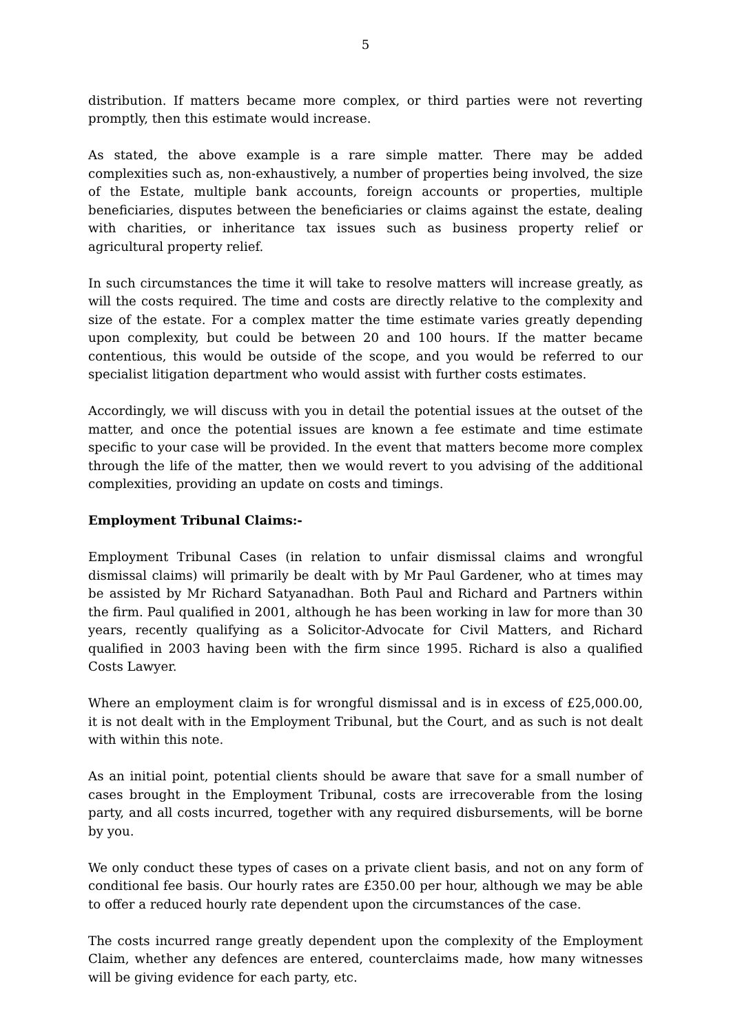5
distribution. If matters became more complex, or third parties were not reverting promptly, then this estimate would increase.
As stated, the above example is a rare simple matter. There may be added complexities such as, non-exhaustively, a number of properties being involved, the size of the Estate, multiple bank accounts, foreign accounts or properties, multiple beneficiaries, disputes between the beneficiaries or claims against the estate, dealing with charities, or inheritance tax issues such as business property relief or agricultural property relief.
In such circumstances the time it will take to resolve matters will increase greatly, as will the costs required. The time and costs are directly relative to the complexity and size of the estate. For a complex matter the time estimate varies greatly depending upon complexity, but could be between 20 and 100 hours. If the matter became contentious, this would be outside of the scope, and you would be referred to our specialist litigation department who would assist with further costs estimates.
Accordingly, we will discuss with you in detail the potential issues at the outset of the matter, and once the potential issues are known a fee estimate and time estimate specific to your case will be provided. In the event that matters become more complex through the life of the matter, then we would revert to you advising of the additional complexities, providing an update on costs and timings.
Employment Tribunal Claims:-
Employment Tribunal Cases (in relation to unfair dismissal claims and wrongful dismissal claims) will primarily be dealt with by Mr Paul Gardener, who at times may be assisted by Mr Richard Satyanadhan. Both Paul and Richard and Partners within the firm. Paul qualified in 2001, although he has been working in law for more than 30 years, recently qualifying as a Solicitor-Advocate for Civil Matters, and Richard qualified in 2003 having been with the firm since 1995. Richard is also a qualified Costs Lawyer.
Where an employment claim is for wrongful dismissal and is in excess of £25,000.00, it is not dealt with in the Employment Tribunal, but the Court, and as such is not dealt with within this note.
As an initial point, potential clients should be aware that save for a small number of cases brought in the Employment Tribunal, costs are irrecoverable from the losing party, and all costs incurred, together with any required disbursements, will be borne by you.
We only conduct these types of cases on a private client basis, and not on any form of conditional fee basis. Our hourly rates are £350.00 per hour, although we may be able to offer a reduced hourly rate dependent upon the circumstances of the case.
The costs incurred range greatly dependent upon the complexity of the Employment Claim, whether any defences are entered, counterclaims made, how many witnesses will be giving evidence for each party, etc.